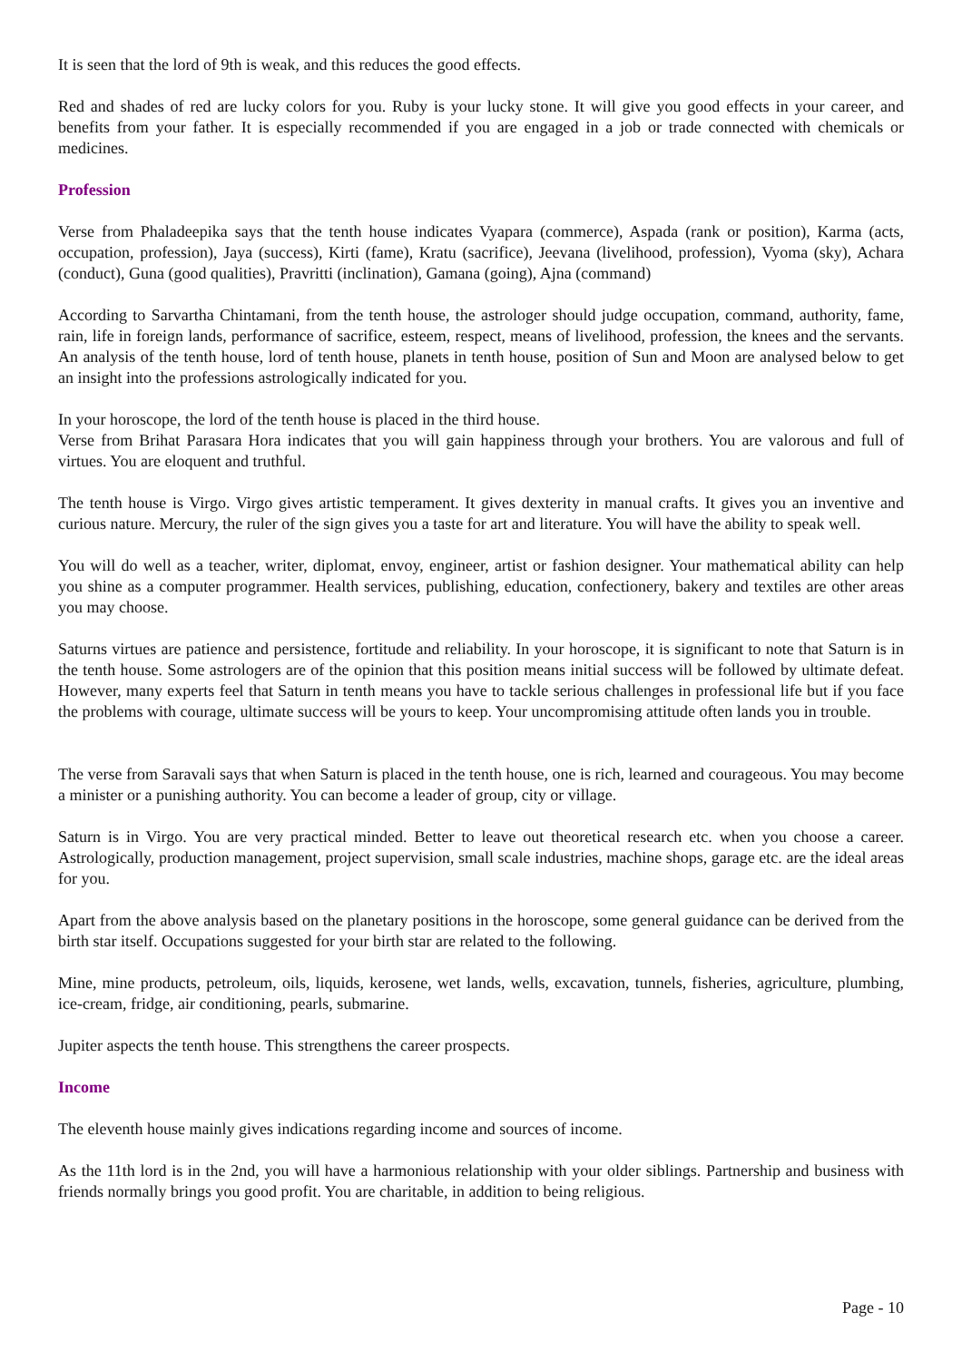It is seen that the lord of 9th is weak, and this reduces the good effects.
Red and shades of red are lucky colors for you. Ruby is your lucky stone. It will give you good effects in your career, and benefits from your father. It is especially recommended if you are engaged in a job or trade connected with chemicals or medicines.
Profession
Verse from Phaladeepika says that the tenth house indicates Vyapara (commerce), Aspada (rank or position), Karma (acts, occupation, profession), Jaya (success), Kirti (fame), Kratu (sacrifice), Jeevana (livelihood, profession), Vyoma (sky), Achara (conduct), Guna (good qualities), Pravritti (inclination), Gamana (going), Ajna (command)
According to Sarvartha Chintamani, from the tenth house, the astrologer should judge occupation, command, authority, fame, rain, life in foreign lands, performance of sacrifice, esteem, respect, means of livelihood, profession, the knees and the servants. An analysis of the tenth house, lord of tenth house, planets in tenth house, position of Sun and Moon are analysed below to get an insight into the professions astrologically indicated for you.
In your horoscope, the lord of the tenth house is placed in the third house.
Verse from Brihat Parasara Hora indicates that you will gain happiness through your brothers. You are valorous and full of virtues. You are eloquent and truthful.
The tenth house is Virgo. Virgo gives artistic temperament. It gives dexterity in manual crafts. It gives you an inventive and curious nature. Mercury, the ruler of the sign gives you a taste for art and literature. You will have the ability to speak well.
You will do well as a teacher, writer, diplomat, envoy, engineer, artist or fashion designer. Your mathematical ability can help you shine as a computer programmer. Health services, publishing, education, confectionery, bakery and textiles are other areas you may choose.
Saturns virtues are patience and persistence, fortitude and reliability. In your horoscope, it is significant to note that Saturn is in the tenth house. Some astrologers are of the opinion that this position means initial success will be followed by ultimate defeat. However, many experts feel that Saturn in tenth means you have to tackle serious challenges in professional life but if you face the problems with courage, ultimate success will be yours to keep. Your uncompromising attitude often lands you in trouble.
The verse from Saravali says that when Saturn is placed in the tenth house, one is rich, learned and courageous. You may become a minister or a punishing authority. You can become a leader of group, city or village.
Saturn is in Virgo. You are very practical minded. Better to leave out theoretical research etc. when you choose a career. Astrologically, production management, project supervision, small scale industries, machine shops, garage etc. are the ideal areas for you.
Apart from the above analysis based on the planetary positions in the horoscope, some general guidance can be derived from the birth star itself. Occupations suggested for your birth star are related to the following.
Mine, mine products, petroleum, oils, liquids, kerosene, wet lands, wells, excavation, tunnels, fisheries, agriculture, plumbing, ice-cream, fridge, air conditioning, pearls, submarine.
Jupiter aspects the tenth house. This strengthens the career prospects.
Income
The eleventh house mainly gives indications regarding income and sources of income.
As the 11th lord is in the 2nd, you will have a harmonious relationship with your older siblings. Partnership and business with friends normally brings you good profit. You are charitable, in addition to being religious.
Page - 10